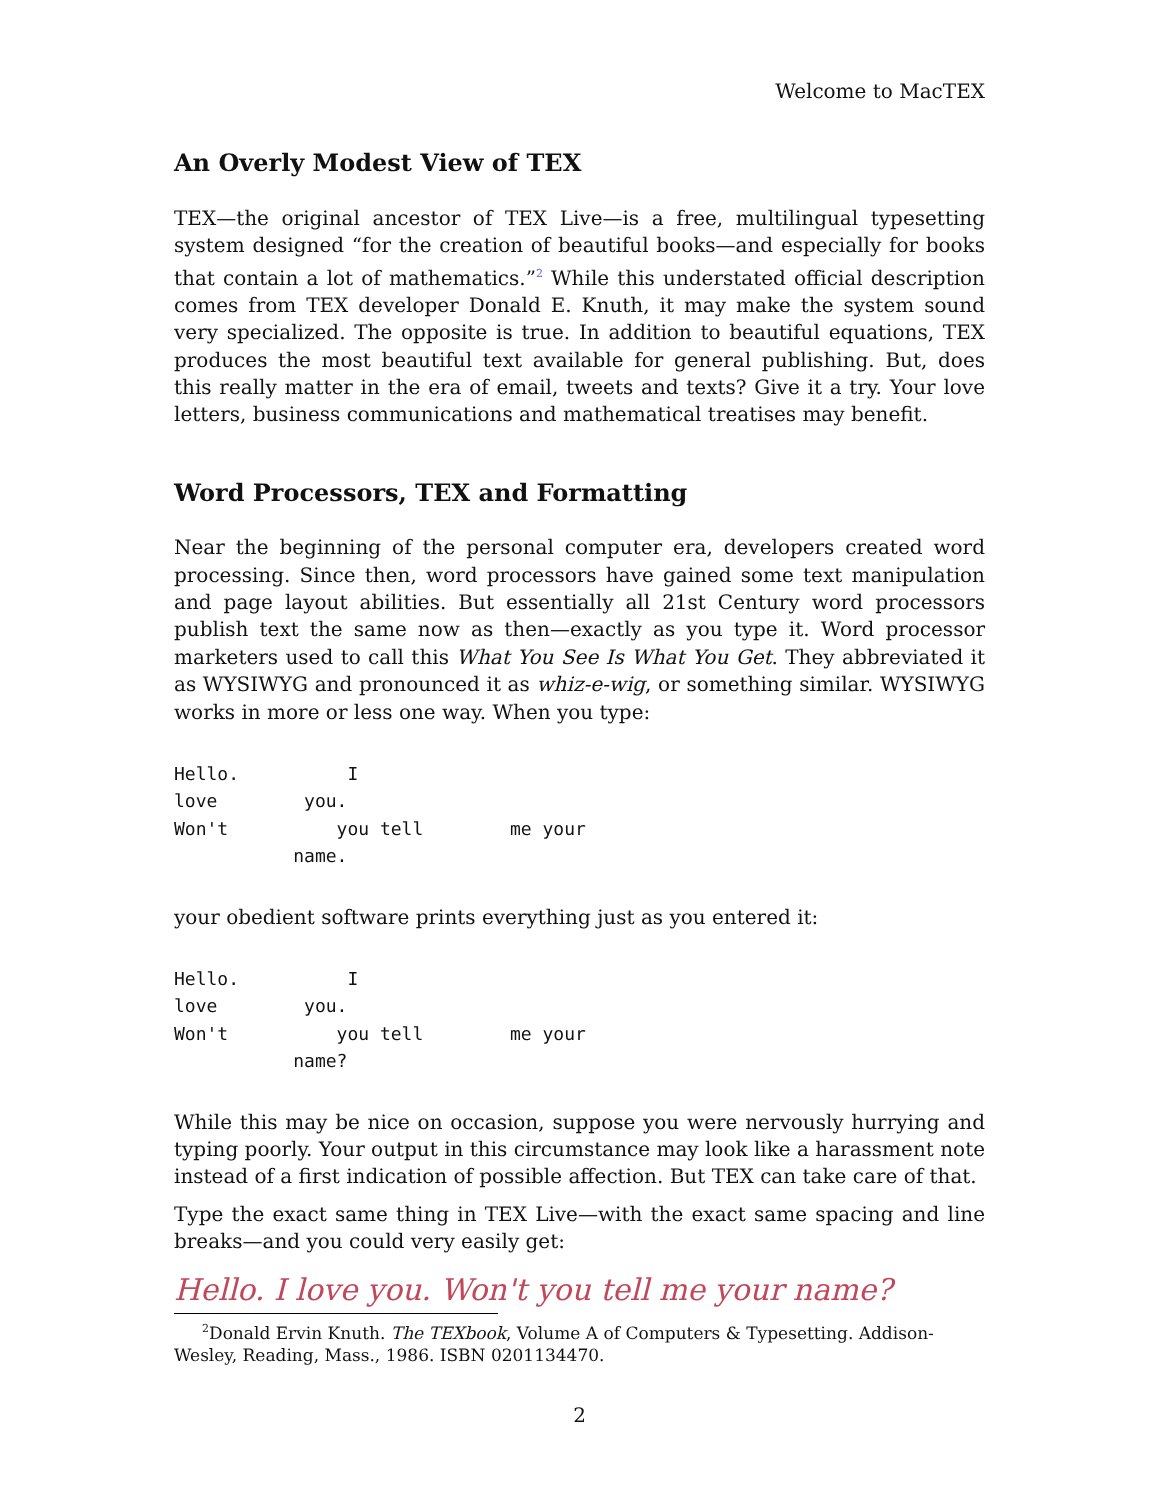Welcome to MacTEX
An Overly Modest View of TEX
TEX—the original ancestor of TEX Live—is a free, multilingual typesetting system designed “for the creation of beautiful books—and especially for books that contain a lot of mathematics.”<sup>2</sup> While this understated official description comes from TEX developer Donald E. Knuth, it may make the system sound very specialized. The opposite is true. In addition to beautiful equations, TEX produces the most beautiful text available for general publishing. But, does this really matter in the era of email, tweets and texts? Give it a try. Your love letters, business communications and mathematical treatises may benefit.
Word Processors, TEX and Formatting
Near the beginning of the personal computer era, developers created word processing. Since then, word processors have gained some text manipulation and page layout abilities. But essentially all 21st Century word processors publish text the same now as then—exactly as you type it. Word processor marketers used to call this What You See Is What You Get. They abbreviated it as WYSIWYG and pronounced it as whiz-e-wig, or something similar. WYSIWYG works in more or less one way. When you type:
Hello.          I
love        you.
Won't          you tell        me your
           name.
your obedient software prints everything just as you entered it:
Hello.          I
love        you.
Won't          you tell        me your
           name?
While this may be nice on occasion, suppose you were nervously hurrying and typing poorly. Your output in this circumstance may look like a harassment note instead of a first indication of possible affection. But TEX can take care of that.
Type the exact same thing in TEX Live—with the exact same spacing and line breaks—and you could very easily get:
Hello. I love you. Won't you tell me your name?
<sup>2</sup> Donald Ervin Knuth. The TEXbook, Volume A of Computers & Typesetting. Addison-Wesley, Reading, Mass., 1986. ISBN 0201134470.
2